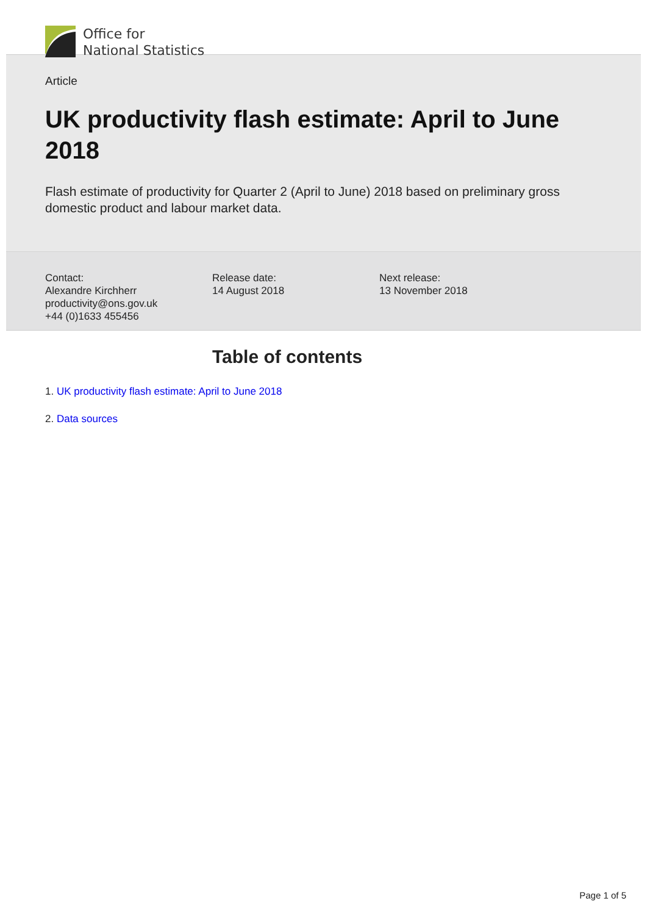Office for
National Statistics
Article
UK productivity flash estimate: April to June 2018
Flash estimate of productivity for Quarter 2 (April to June) 2018 based on preliminary gross domestic product and labour market data.
Contact:
Alexandre Kirchherr
productivity@ons.gov.uk
+44 (0)1633 455456
Release date:
14 August 2018
Next release:
13 November 2018
Table of contents
1. UK productivity flash estimate: April to June 2018
2. Data sources
Page 1 of 5